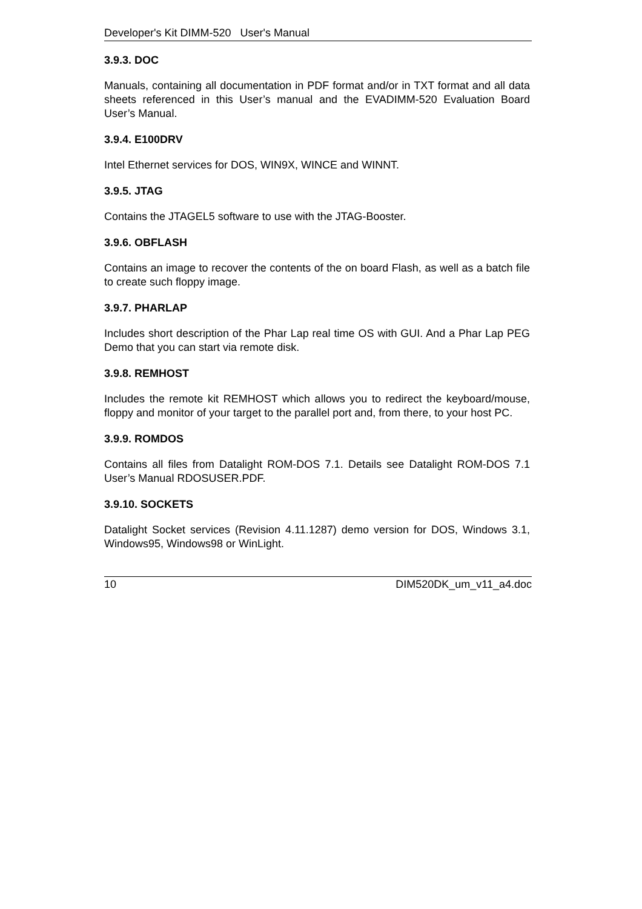Developer's Kit DIMM-520 User's Manual
3.9.3. DOC
Manuals, containing all documentation in PDF format and/or in TXT format and all data sheets referenced in this User’s manual and the EVADIMM-520 Evaluation Board User’s Manual.
3.9.4. E100DRV
Intel Ethernet services for DOS, WIN9X, WINCE and WINNT.
3.9.5. JTAG
Contains the JTAGEL5 software to use with the JTAG-Booster.
3.9.6. OBFLASH
Contains an image to recover the contents of the on board Flash, as well as a batch file to create such floppy image.
3.9.7. PHARLAP
Includes short description of the Phar Lap real time OS with GUI. And a Phar Lap PEG Demo that you can start via remote disk.
3.9.8. REMHOST
Includes the remote kit REMHOST which allows you to redirect the keyboard/mouse, floppy and monitor of your target to the parallel port and, from there, to your host PC.
3.9.9. ROMDOS
Contains all files from Datalight ROM-DOS 7.1. Details see Datalight ROM-DOS 7.1 User’s Manual RDOSUSER.PDF.
3.9.10. SOCKETS
Datalight Socket services (Revision 4.11.1287) demo version for DOS, Windows 3.1, Windows95, Windows98 or WinLight.
10 DIM520DK_um_v11_a4.doc